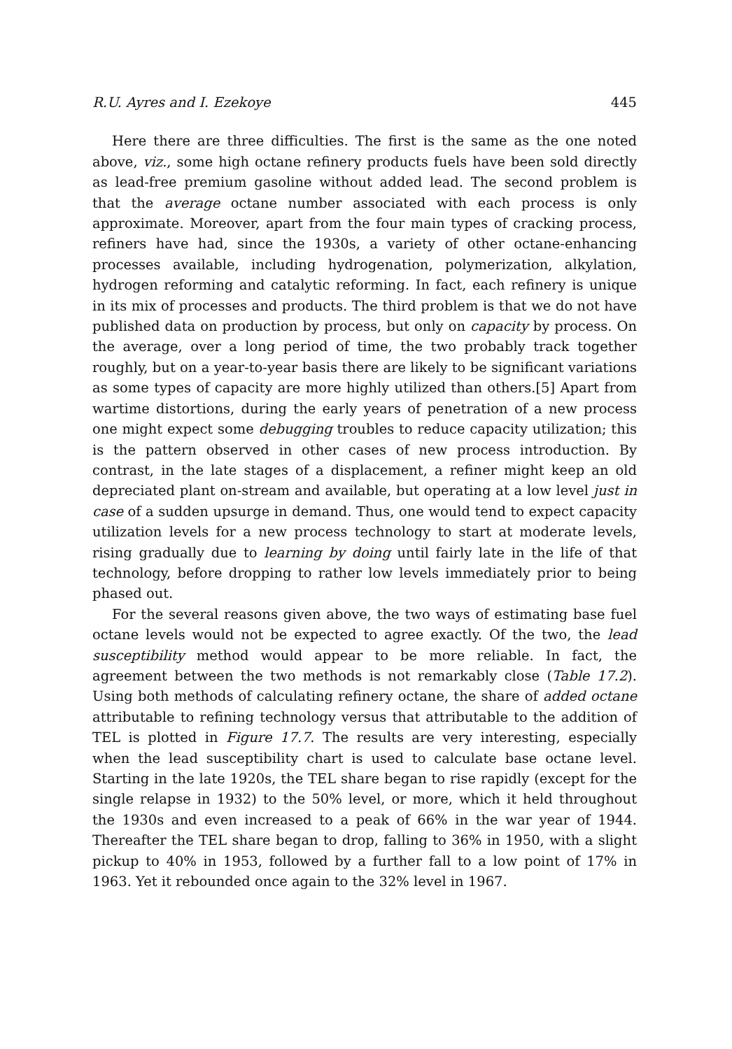R.U. Ayres and I. Ezekoye 445
Here there are three difficulties. The first is the same as the one noted above, viz., some high octane refinery products fuels have been sold directly as lead-free premium gasoline without added lead. The second problem is that the average octane number associated with each process is only approximate. Moreover, apart from the four main types of cracking process, refiners have had, since the 1930s, a variety of other octane-enhancing processes available, including hydrogenation, polymerization, alkylation, hydrogen reforming and catalytic reforming. In fact, each refinery is unique in its mix of processes and products. The third problem is that we do not have published data on production by process, but only on capacity by process. On the average, over a long period of time, the two probably track together roughly, but on a year-to-year basis there are likely to be significant variations as some types of capacity are more highly utilized than others.[5] Apart from wartime distortions, during the early years of penetration of a new process one might expect some debugging troubles to reduce capacity utilization; this is the pattern observed in other cases of new process introduction. By contrast, in the late stages of a displacement, a refiner might keep an old depreciated plant on-stream and available, but operating at a low level just in case of a sudden upsurge in demand. Thus, one would tend to expect capacity utilization levels for a new process technology to start at moderate levels, rising gradually due to learning by doing until fairly late in the life of that technology, before dropping to rather low levels immediately prior to being phased out.
For the several reasons given above, the two ways of estimating base fuel octane levels would not be expected to agree exactly. Of the two, the lead susceptibility method would appear to be more reliable. In fact, the agreement between the two methods is not remarkably close (Table 17.2). Using both methods of calculating refinery octane, the share of added octane attributable to refining technology versus that attributable to the addition of TEL is plotted in Figure 17.7. The results are very interesting, especially when the lead susceptibility chart is used to calculate base octane level. Starting in the late 1920s, the TEL share began to rise rapidly (except for the single relapse in 1932) to the 50% level, or more, which it held throughout the 1930s and even increased to a peak of 66% in the war year of 1944. Thereafter the TEL share began to drop, falling to 36% in 1950, with a slight pickup to 40% in 1953, followed by a further fall to a low point of 17% in 1963. Yet it rebounded once again to the 32% level in 1967.